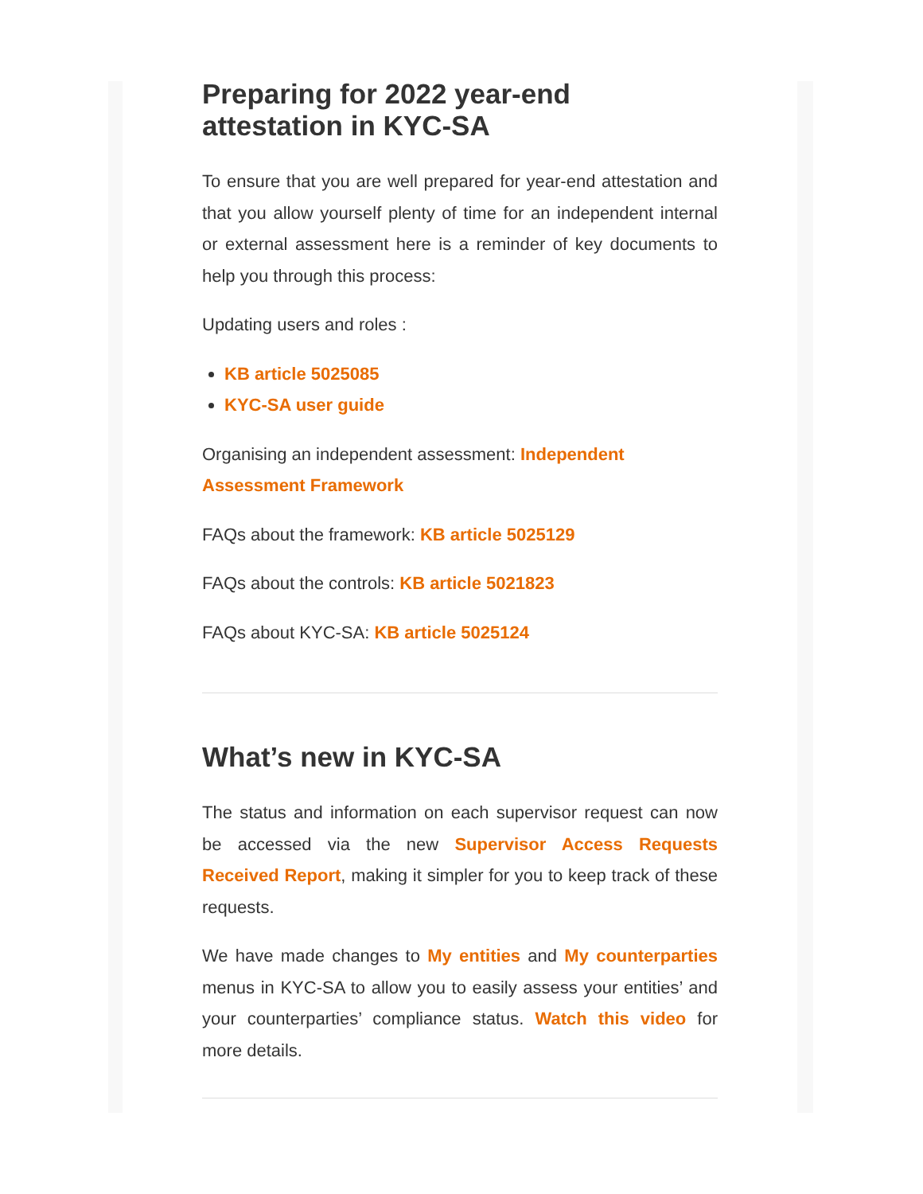Preparing for 2022 year-end attestation in KYC-SA
To ensure that you are well prepared for year-end attestation and that you allow yourself plenty of time for an independent internal or external assessment here is a reminder of key documents to help you through this process:
Updating users and roles :
KB article 5025085
KYC-SA user guide
Organising an independent assessment: Independent Assessment Framework
FAQs about the framework: KB article 5025129
FAQs about the controls: KB article 5021823
FAQs about KYC-SA: KB article 5025124
What’s new in KYC-SA
The status and information on each supervisor request can now be accessed via the new Supervisor Access Requests Received Report, making it simpler for you to keep track of these requests.
We have made changes to My entities and My counterparties menus in KYC-SA to allow you to easily assess your entities’ and your counterparties’ compliance status. Watch this video for more details.